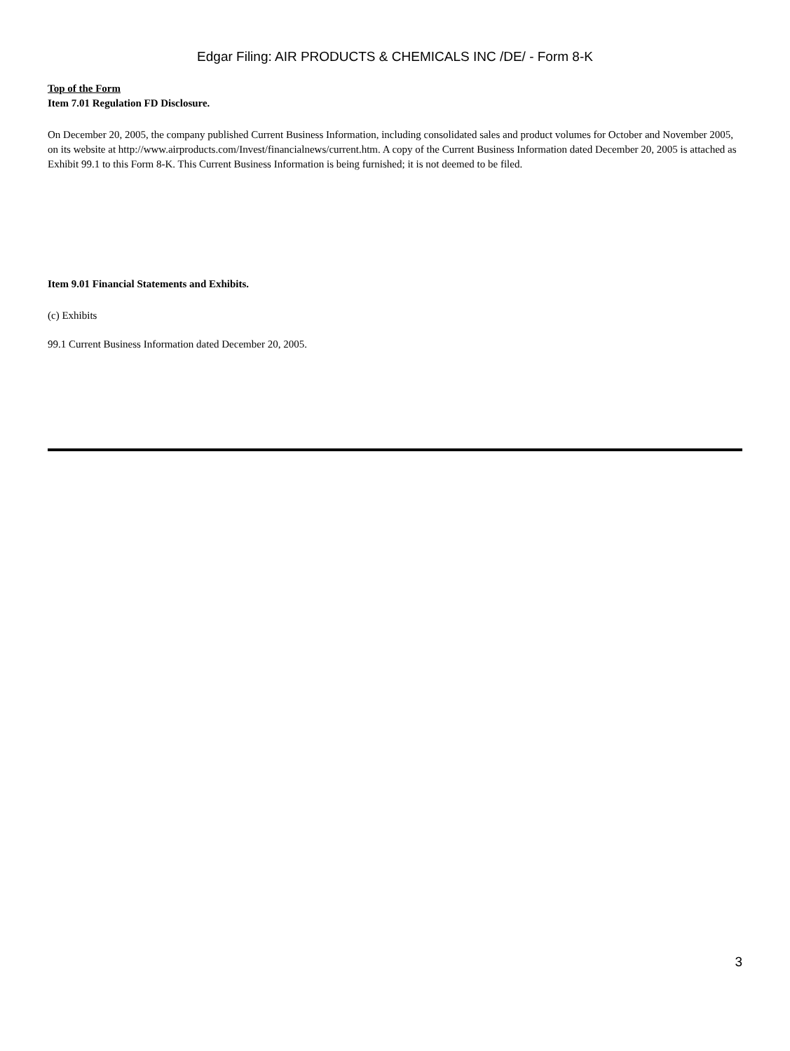Edgar Filing: AIR PRODUCTS & CHEMICALS INC /DE/ - Form 8-K
Top of the Form
Item 7.01 Regulation FD Disclosure.
On December 20, 2005, the company published Current Business Information, including consolidated sales and product volumes for October and November 2005, on its website at http://www.airproducts.com/Invest/financialnews/current.htm. A copy of the Current Business Information dated December 20, 2005 is attached as Exhibit 99.1 to this Form 8-K. This Current Business Information is being furnished; it is not deemed to be filed.
Item 9.01 Financial Statements and Exhibits.
(c) Exhibits
99.1 Current Business Information dated December 20, 2005.
3